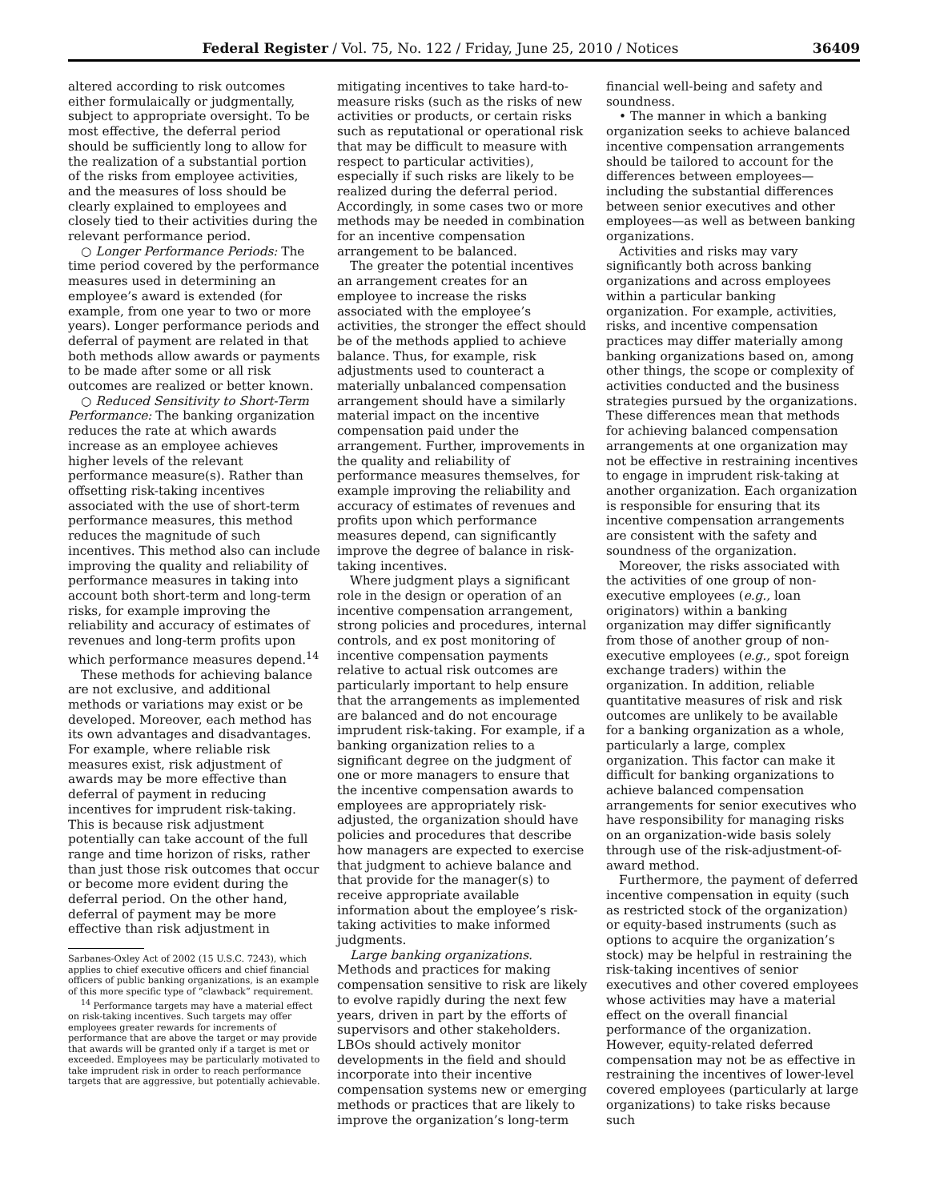Federal Register / Vol. 75, No. 122 / Friday, June 25, 2010 / Notices 36409
altered according to risk outcomes either formulaically or judgmentally, subject to appropriate oversight. To be most effective, the deferral period should be sufficiently long to allow for the realization of a substantial portion of the risks from employee activities, and the measures of loss should be clearly explained to employees and closely tied to their activities during the relevant performance period.
○ Longer Performance Periods: The time period covered by the performance measures used in determining an employee’s award is extended (for example, from one year to two or more years). Longer performance periods and deferral of payment are related in that both methods allow awards or payments to be made after some or all risk outcomes are realized or better known.
○ Reduced Sensitivity to Short-Term Performance: The banking organization reduces the rate at which awards increase as an employee achieves higher levels of the relevant performance measure(s). Rather than offsetting risk-taking incentives associated with the use of short-term performance measures, this method reduces the magnitude of such incentives. This method also can include improving the quality and reliability of performance measures in taking into account both short-term and long-term risks, for example improving the reliability and accuracy of estimates of revenues and long-term profits upon which performance measures depend.<sup>14</sup>
These methods for achieving balance are not exclusive, and additional methods or variations may exist or be developed. Moreover, each method has its own advantages and disadvantages. For example, where reliable risk measures exist, risk adjustment of awards may be more effective than deferral of payment in reducing incentives for imprudent risk-taking. This is because risk adjustment potentially can take account of the full range and time horizon of risks, rather than just those risk outcomes that occur or become more evident during the deferral period. On the other hand, deferral of payment may be more effective than risk adjustment in
Sarbanes-Oxley Act of 2002 (15 U.S.C. 7243), which applies to chief executive officers and chief financial officers of public banking organizations, is an example of this more specific type of “clawback” requirement.
<sup>14</sup> Performance targets may have a material effect on risk-taking incentives. Such targets may offer employees greater rewards for increments of performance that are above the target or may provide that awards will be granted only if a target is met or exceeded. Employees may be particularly motivated to take imprudent risk in order to reach performance targets that are aggressive, but potentially achievable.
mitigating incentives to take hard-to-measure risks (such as the risks of new activities or products, or certain risks such as reputational or operational risk that may be difficult to measure with respect to particular activities), especially if such risks are likely to be realized during the deferral period. Accordingly, in some cases two or more methods may be needed in combination for an incentive compensation arrangement to be balanced.
The greater the potential incentives an arrangement creates for an employee to increase the risks associated with the employee’s activities, the stronger the effect should be of the methods applied to achieve balance. Thus, for example, risk adjustments used to counteract a materially unbalanced compensation arrangement should have a similarly material impact on the incentive compensation paid under the arrangement. Further, improvements in the quality and reliability of performance measures themselves, for example improving the reliability and accuracy of estimates of revenues and profits upon which performance measures depend, can significantly improve the degree of balance in risk-taking incentives.
Where judgment plays a significant role in the design or operation of an incentive compensation arrangement, strong policies and procedures, internal controls, and ex post monitoring of incentive compensation payments relative to actual risk outcomes are particularly important to help ensure that the arrangements as implemented are balanced and do not encourage imprudent risk-taking. For example, if a banking organization relies to a significant degree on the judgment of one or more managers to ensure that the incentive compensation awards to employees are appropriately risk-adjusted, the organization should have policies and procedures that describe how managers are expected to exercise that judgment to achieve balance and that provide for the manager(s) to receive appropriate available information about the employee’s risk-taking activities to make informed judgments.
Large banking organizations. Methods and practices for making compensation sensitive to risk are likely to evolve rapidly during the next few years, driven in part by the efforts of supervisors and other stakeholders. LBOs should actively monitor developments in the field and should incorporate into their incentive compensation systems new or emerging methods or practices that are likely to improve the organization’s long-term
financial well-being and safety and soundness.
• The manner in which a banking organization seeks to achieve balanced incentive compensation arrangements should be tailored to account for the differences between employees—including the substantial differences between senior executives and other employees—as well as between banking organizations.
Activities and risks may vary significantly both across banking organizations and across employees within a particular banking organization. For example, activities, risks, and incentive compensation practices may differ materially among banking organizations based on, among other things, the scope or complexity of activities conducted and the business strategies pursued by the organizations. These differences mean that methods for achieving balanced compensation arrangements at one organization may not be effective in restraining incentives to engage in imprudent risk-taking at another organization. Each organization is responsible for ensuring that its incentive compensation arrangements are consistent with the safety and soundness of the organization.
Moreover, the risks associated with the activities of one group of non-executive employees (e.g., loan originators) within a banking organization may differ significantly from those of another group of non-executive employees (e.g., spot foreign exchange traders) within the organization. In addition, reliable quantitative measures of risk and risk outcomes are unlikely to be available for a banking organization as a whole, particularly a large, complex organization. This factor can make it difficult for banking organizations to achieve balanced compensation arrangements for senior executives who have responsibility for managing risks on an organization-wide basis solely through use of the risk-adjustment-of-award method.
Furthermore, the payment of deferred incentive compensation in equity (such as restricted stock of the organization) or equity-based instruments (such as options to acquire the organization’s stock) may be helpful in restraining the risk-taking incentives of senior executives and other covered employees whose activities may have a material effect on the overall financial performance of the organization. However, equity-related deferred compensation may not be as effective in restraining the incentives of lower-level covered employees (particularly at large organizations) to take risks because such